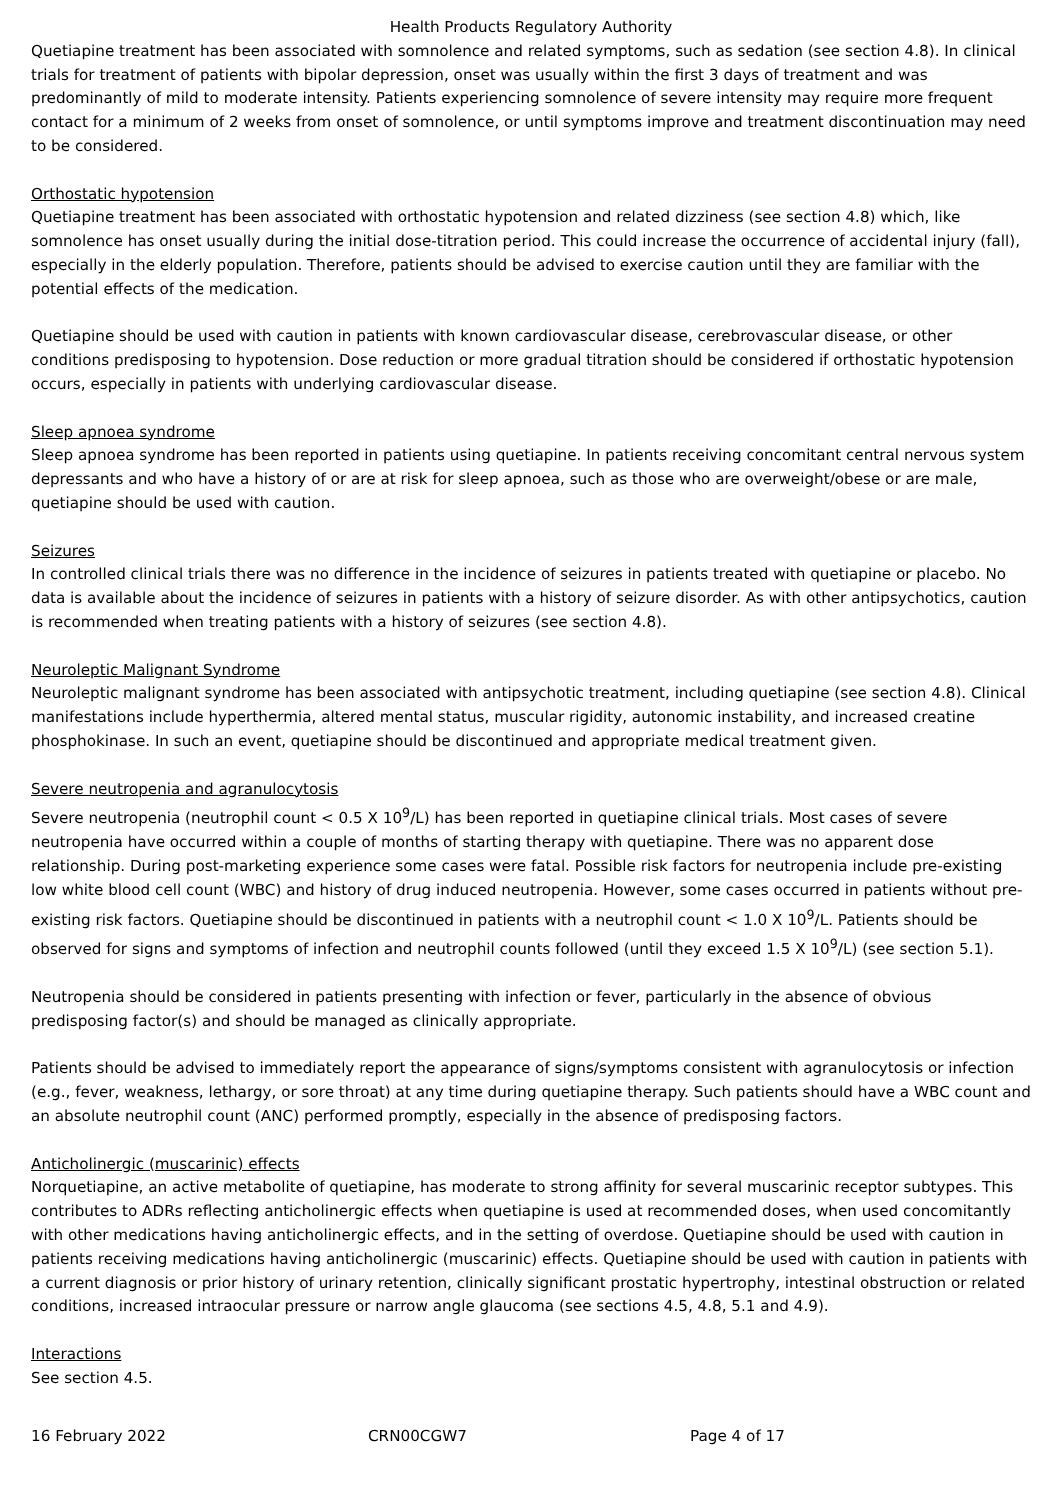Health Products Regulatory Authority
Quetiapine treatment has been associated with somnolence and related symptoms, such as sedation (see section 4.8). In clinical trials for treatment of patients with bipolar depression, onset was usually within the first 3 days of treatment and was predominantly of mild to moderate intensity. Patients experiencing somnolence of severe intensity may require more frequent contact for a minimum of 2 weeks from onset of somnolence, or until symptoms improve and treatment discontinuation may need to be considered.
Orthostatic hypotension
Quetiapine treatment has been associated with orthostatic hypotension and related dizziness (see section 4.8) which, like somnolence has onset usually during the initial dose-titration period. This could increase the occurrence of accidental injury (fall), especially in the elderly population. Therefore, patients should be advised to exercise caution until they are familiar with the potential effects of the medication.
Quetiapine should be used with caution in patients with known cardiovascular disease, cerebrovascular disease, or other conditions predisposing to hypotension. Dose reduction or more gradual titration should be considered if orthostatic hypotension occurs, especially in patients with underlying cardiovascular disease.
Sleep apnoea syndrome
Sleep apnoea syndrome has been reported in patients using quetiapine. In patients receiving concomitant central nervous system depressants and who have a history of or are at risk for sleep apnoea, such as those who are overweight/obese or are male, quetiapine should be used with caution.
Seizures
In controlled clinical trials there was no difference in the incidence of seizures in patients treated with quetiapine or placebo. No data is available about the incidence of seizures in patients with a history of seizure disorder. As with other antipsychotics, caution is recommended when treating patients with a history of seizures (see section 4.8).
Neuroleptic Malignant Syndrome
Neuroleptic malignant syndrome has been associated with antipsychotic treatment, including quetiapine (see section 4.8). Clinical manifestations include hyperthermia, altered mental status, muscular rigidity, autonomic instability, and increased creatine phosphokinase. In such an event, quetiapine should be discontinued and appropriate medical treatment given.
Severe neutropenia and agranulocytosis
Severe neutropenia (neutrophil count < 0.5 X 10<sup>9</sup>/L) has been reported in quetiapine clinical trials. Most cases of severe neutropenia have occurred within a couple of months of starting therapy with quetiapine. There was no apparent dose relationship. During post-marketing experience some cases were fatal. Possible risk factors for neutropenia include pre-existing low white blood cell count (WBC) and history of drug induced neutropenia. However, some cases occurred in patients without pre-existing risk factors. Quetiapine should be discontinued in patients with a neutrophil count < 1.0 X 10<sup>9</sup>/L. Patients should be observed for signs and symptoms of infection and neutrophil counts followed (until they exceed 1.5 X 10<sup>9</sup>/L) (see section 5.1).
Neutropenia should be considered in patients presenting with infection or fever, particularly in the absence of obvious predisposing factor(s) and should be managed as clinically appropriate.
Patients should be advised to immediately report the appearance of signs/symptoms consistent with agranulocytosis or infection (e.g., fever, weakness, lethargy, or sore throat) at any time during quetiapine therapy. Such patients should have a WBC count and an absolute neutrophil count (ANC) performed promptly, especially in the absence of predisposing factors.
Anticholinergic (muscarinic) effects
Norquetiapine, an active metabolite of quetiapine, has moderate to strong affinity for several muscarinic receptor subtypes. This contributes to ADRs reflecting anticholinergic effects when quetiapine is used at recommended doses, when used concomitantly with other medications having anticholinergic effects, and in the setting of overdose. Quetiapine should be used with caution in patients receiving medications having anticholinergic (muscarinic) effects. Quetiapine should be used with caution in patients with a current diagnosis or prior history of urinary retention, clinically significant prostatic hypertrophy, intestinal obstruction or related conditions, increased intraocular pressure or narrow angle glaucoma (see sections 4.5, 4.8, 5.1 and 4.9).
Interactions
See section 4.5.
16 February 2022 CRN00CGW7 Page 4 of 17